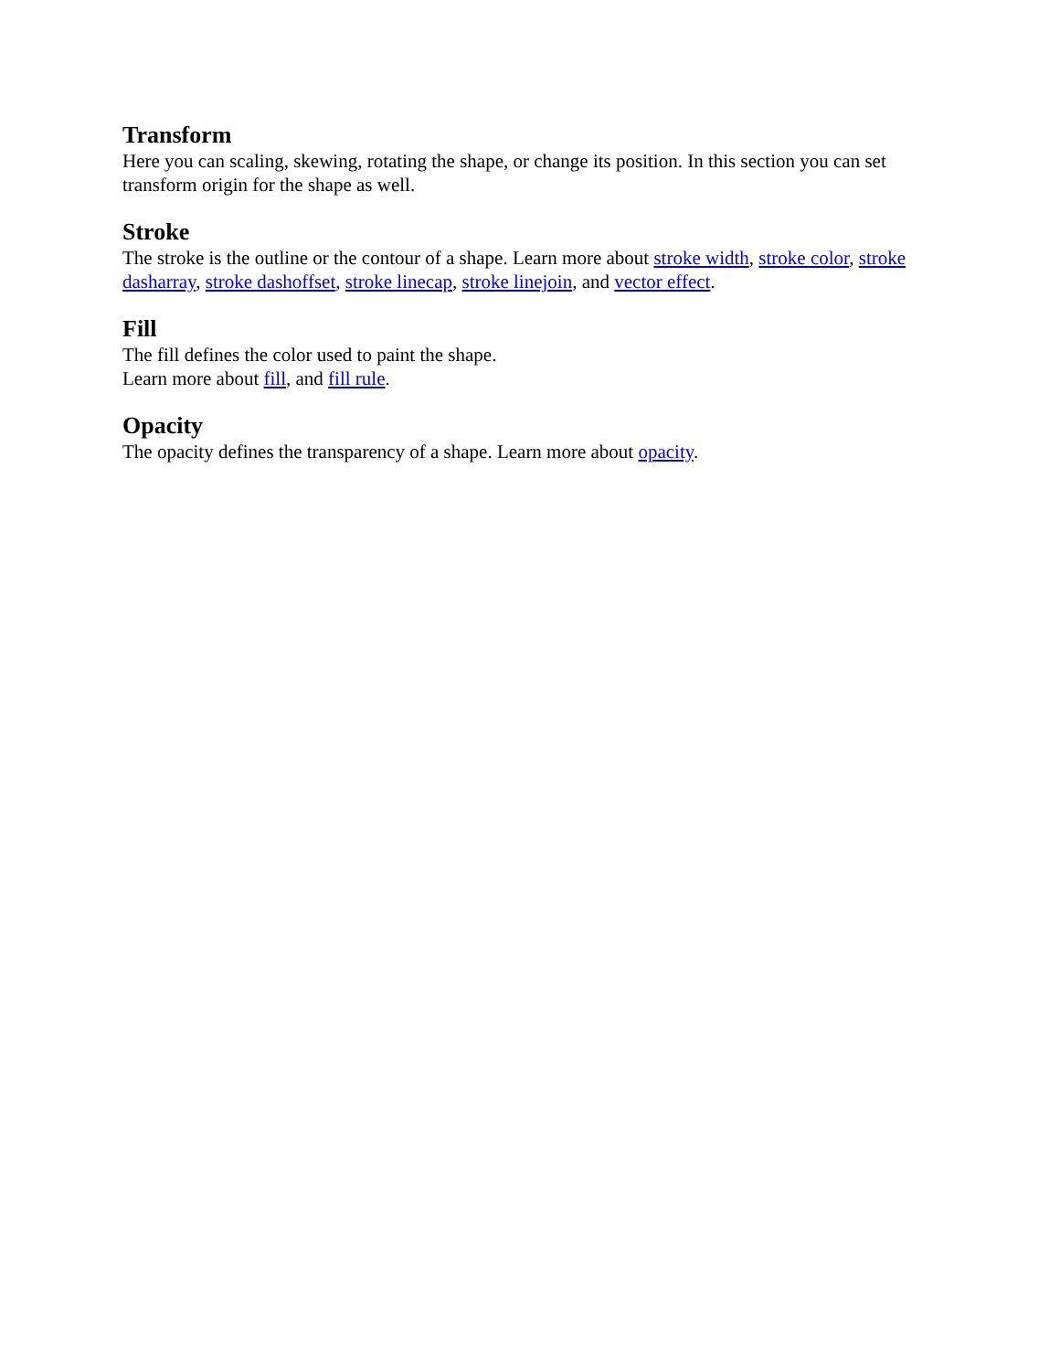Transform
Here you can scaling, skewing, rotating the shape, or change its position. In this section you can set transform origin for the shape as well.
Stroke
The stroke is the outline or the contour of a shape. Learn more about stroke width, stroke color, stroke dasharray, stroke dashoffset, stroke linecap, stroke linejoin, and vector effect.
Fill
The fill defines the color used to paint the shape.
Learn more about fill, and fill rule.
Opacity
The opacity defines the transparency of a shape. Learn more about opacity.